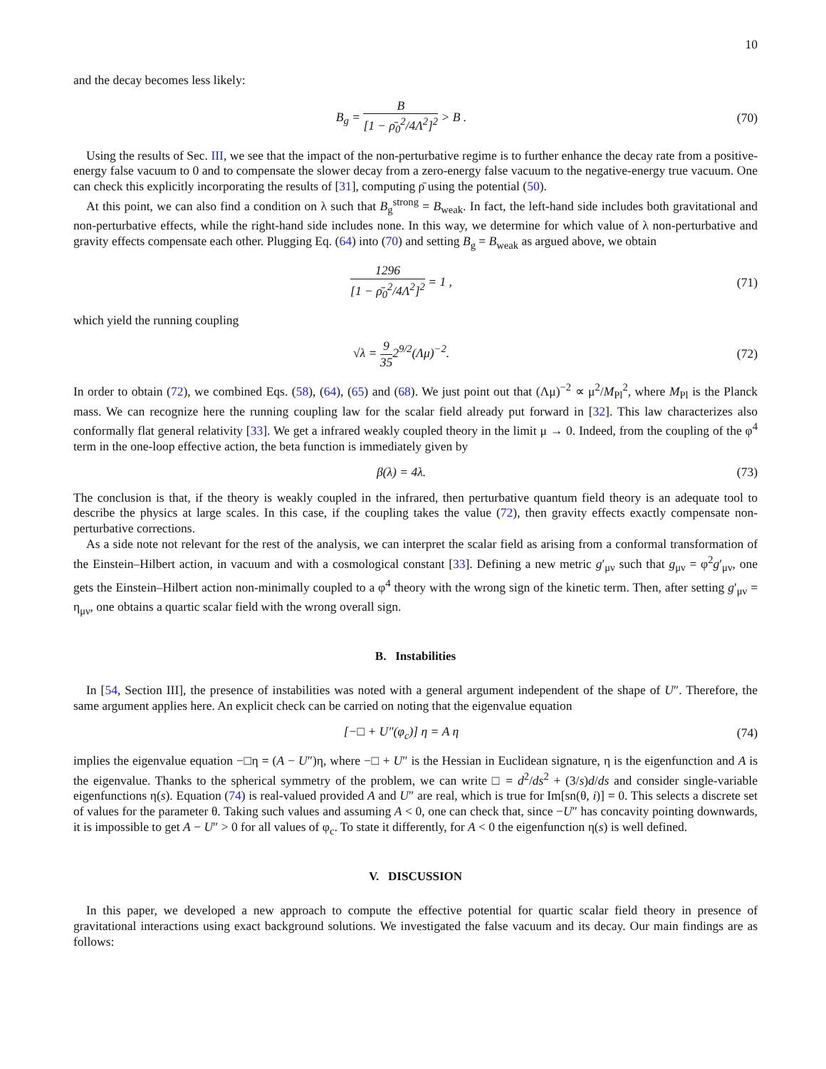10
and the decay becomes less likely:
B<sub>g</sub> = B [1 − ρ̄<sub>0</sub><sup>2</sup>/4Λ<sup>2</sup>]<sup>2</sup> > B .
(70)
Using the results of Sec. III, we see that the impact of the non-perturbative regime is to further enhance the decay rate from a positive-energy false vacuum to 0 and to compensate the slower decay from a zero-energy false vacuum to the negative-energy true vacuum. One can check this explicitly incorporating the results of [31], computing ρ̄ using the potential (50).
At this point, we can also find a condition on λ such that B<sub>g</sub><sup>strong</sup> = B<sub>weak</sub>. In fact, the left-hand side includes both gravitational and non-perturbative effects, while the right-hand side includes none. In this way, we determine for which value of λ non-perturbative and gravity effects compensate each other. Plugging Eq. (64) into (70) and setting B<sub>g</sub> = B<sub>weak</sub> as argued above, we obtain
1296 [1 − ρ̄<sub>0</sub><sup>2</sup>/4Λ<sup>2</sup>]<sup>2</sup> = 1 ,
(71)
which yield the running coupling
√λ = 9 352<sup>9/2</sup>(Λμ)<sup>−2</sup>.
(72)
In order to obtain (72), we combined Eqs. (58), (64), (65) and (68). We just point out that (Λμ)<sup>−2</sup> ∝ μ<sup>2</sup>/M<sub>Pl</sub><sup>2</sup>, where M<sub>Pl</sub> is the Planck mass. We can recognize here the running coupling law for the scalar field already put forward in [32]. This law characterizes also conformally flat general relativity [33]. We get a infrared weakly coupled theory in the limit μ → 0. Indeed, from the coupling of the φ<sup>4</sup> term in the one-loop effective action, the beta function is immediately given by
β(λ) = 4λ.
(73)
The conclusion is that, if the theory is weakly coupled in the infrared, then perturbative quantum field theory is an adequate tool to describe the physics at large scales. In this case, if the coupling takes the value (72), then gravity effects exactly compensate non-perturbative corrections.
As a side note not relevant for the rest of the analysis, we can interpret the scalar field as arising from a conformal transformation of the Einstein–Hilbert action, in vacuum and with a cosmological constant [33]. Defining a new metric g′<sub>μν</sub> such that g<sub>μν</sub> = φ<sup>2</sup>g′<sub>μν</sub>, one gets the Einstein–Hilbert action non-minimally coupled to a φ<sup>4</sup> theory with the wrong sign of the kinetic term. Then, after setting g′<sub>μν</sub> = η<sub>μν</sub>, one obtains a quartic scalar field with the wrong overall sign.
B. Instabilities
In [54, Section III], the presence of instabilities was noted with a general argument independent of the shape of U″. Therefore, the same argument applies here. An explicit check can be carried on noting that the eigenvalue equation
[−□ + U″(φ<sub>c</sub>)] η = A η
(74)
implies the eigenvalue equation −□η = (A − U″)η, where −□ + U″ is the Hessian in Euclidean signature, η is the eigenfunction and A is the eigenvalue. Thanks to the spherical symmetry of the problem, we can write □ = d<sup>2</sup>/ds<sup>2</sup> + (3/s)d/ds and consider single-variable eigenfunctions η(s). Equation (74) is real-valued provided A and U″ are real, which is true for Im[sn(θ, i)] = 0. This selects a discrete set of values for the parameter θ. Taking such values and assuming A < 0, one can check that, since −U″ has concavity pointing downwards, it is impossible to get A − U″ > 0 for all values of φ<sub>c</sub>. To state it differently, for A < 0 the eigenfunction η(s) is well defined.
V. DISCUSSION
In this paper, we developed a new approach to compute the effective potential for quartic scalar field theory in presence of gravitational interactions using exact background solutions. We investigated the false vacuum and its decay. Our main findings are as follows: